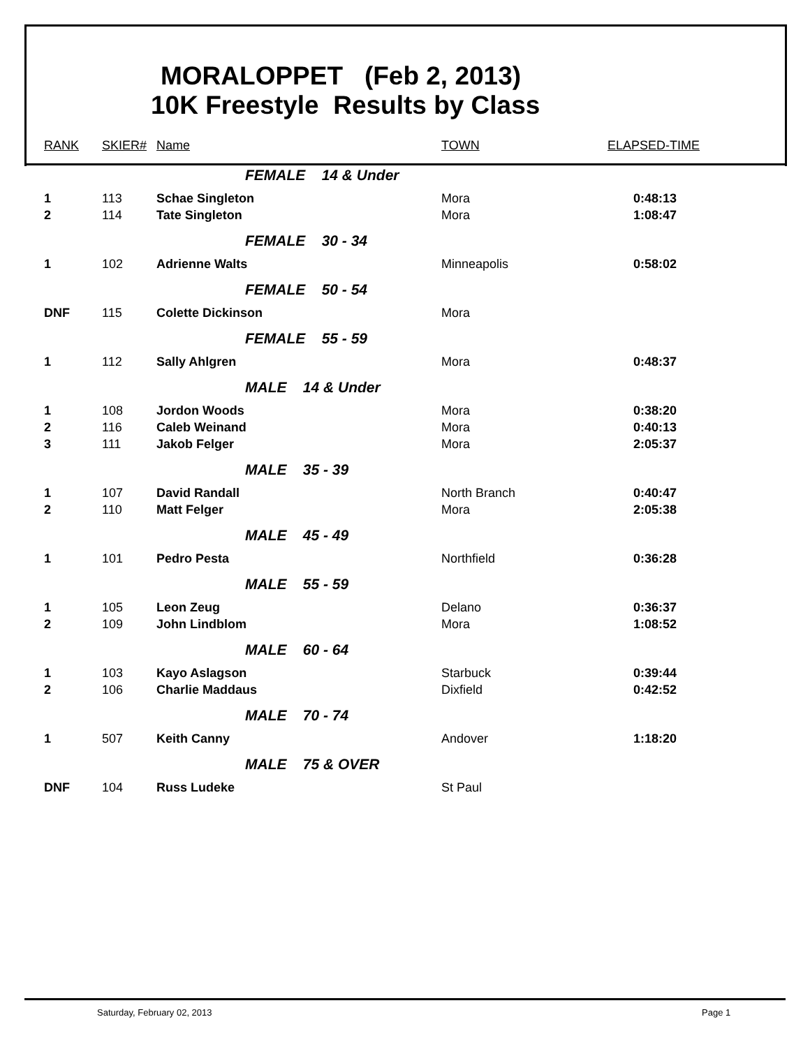MORALOPPET (Feb 2, 2013)
10K Freestyle Results by Class
| RANK | SKIER# | Name | TOWN | ELAPSED-TIME |
| --- | --- | --- | --- | --- |
| | | FEMALE 14 & Under | | |
| 1 | 113 | Schae Singleton | Mora | 0:48:13 |
| 2 | 114 | Tate Singleton | Mora | 1:08:47 |
| | | FEMALE 30 - 34 | | |
| 1 | 102 | Adrienne Walts | Minneapolis | 0:58:02 |
| | | FEMALE 50 - 54 | | |
| DNF | 115 | Colette Dickinson | Mora | |
| | | FEMALE 55 - 59 | | |
| 1 | 112 | Sally Ahlgren | Mora | 0:48:37 |
| | | MALE 14 & Under | | |
| 1 | 108 | Jordon Woods | Mora | 0:38:20 |
| 2 | 116 | Caleb Weinand | Mora | 0:40:13 |
| 3 | 111 | Jakob Felger | Mora | 2:05:37 |
| | | MALE 35 - 39 | | |
| 1 | 107 | David Randall | North Branch | 0:40:47 |
| 2 | 110 | Matt Felger | Mora | 2:05:38 |
| | | MALE 45 - 49 | | |
| 1 | 101 | Pedro Pesta | Northfield | 0:36:28 |
| | | MALE 55 - 59 | | |
| 1 | 105 | Leon Zeug | Delano | 0:36:37 |
| 2 | 109 | John Lindblom | Mora | 1:08:52 |
| | | MALE 60 - 64 | | |
| 1 | 103 | Kayo Aslagson | Starbuck | 0:39:44 |
| 2 | 106 | Charlie Maddaus | Dixfield | 0:42:52 |
| | | MALE 70 - 74 | | |
| 1 | 507 | Keith Canny | Andover | 1:18:20 |
| | | MALE 75 & OVER | | |
| DNF | 104 | Russ Ludeke | St Paul | |
Saturday, February 02, 2013 Page 1